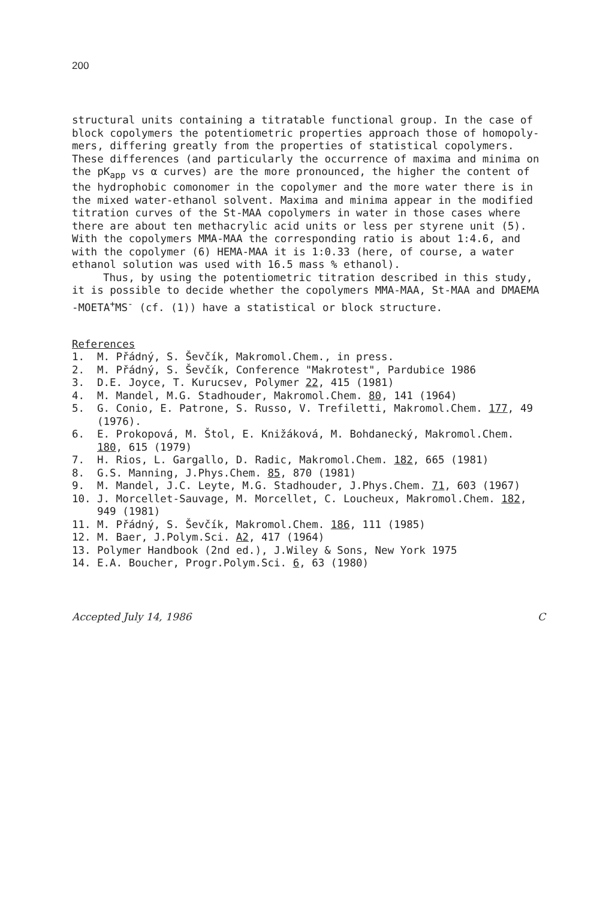200
structural units containing a titratable functional group. In the case of block copolymers the potentiometric properties approach those of homopoly-mers, differing greatly from the properties of statistical copolymers. These differences (and particularly the occurrence of maxima and minima on the pK<sub>app</sub> vs α curves) are the more pronounced, the higher the content of the hydrophobic comonomer in the copolymer and the more water there is in the mixed water-ethanol solvent. Maxima and minima appear in the modified titration curves of the St-MAA copolymers in water in those cases where there are about ten methacrylic acid units or less per styrene unit (5). With the copolymers MMA-MAA the corresponding ratio is about 1:4.6, and with the copolymer (6) HEMA-MAA it is 1:0.33 (here, of course, a water ethanol solution was used with 16.5 mass % ethanol).
Thus, by using the potentiometric titration described in this study, it is possible to decide whether the copolymers MMA-MAA, St-MAA and DMAEMA -MOETA<sup>+</sup>MS<sup>-</sup> (cf. (1)) have a statistical or block structure.
References
1. M. Přádný, S. Ševčík, Makromol.Chem., in press.
2. M. Přádný, S. Ševčík, Conference "Makrotest", Pardubice 1986
3. D.E. Joyce, T. Kurucsev, Polymer 22, 415 (1981)
4. M. Mandel, M.G. Stadhouder, Makromol.Chem. 80, 141 (1964)
5. G. Conio, E. Patrone, S. Russo, V. Trefiletti, Makromol.Chem. 177, 49 (1976).
6. E. Prokopová, M. Štol, E. Knižáková, M. Bohdanecký, Makromol.Chem. 180, 615 (1979)
7. H. Rios, L. Gargallo, D. Radic, Makromol.Chem. 182, 665 (1981)
8. G.S. Manning, J.Phys.Chem. 85, 870 (1981)
9. M. Mandel, J.C. Leyte, M.G. Stadhouder, J.Phys.Chem. 71, 603 (1967)
10. J. Morcellet-Sauvage, M. Morcellet, C. Loucheux, Makromol.Chem. 182, 949 (1981)
11. M. Přádný, S. Ševčík, Makromol.Chem. 186, 111 (1985)
12. M. Baer, J.Polym.Sci. A2, 417 (1964)
13. Polymer Handbook (2nd ed.), J.Wiley & Sons, New York 1975
14. E.A. Boucher, Progr.Polym.Sci. 6, 63 (1980)
Accepted July 14, 1986 C